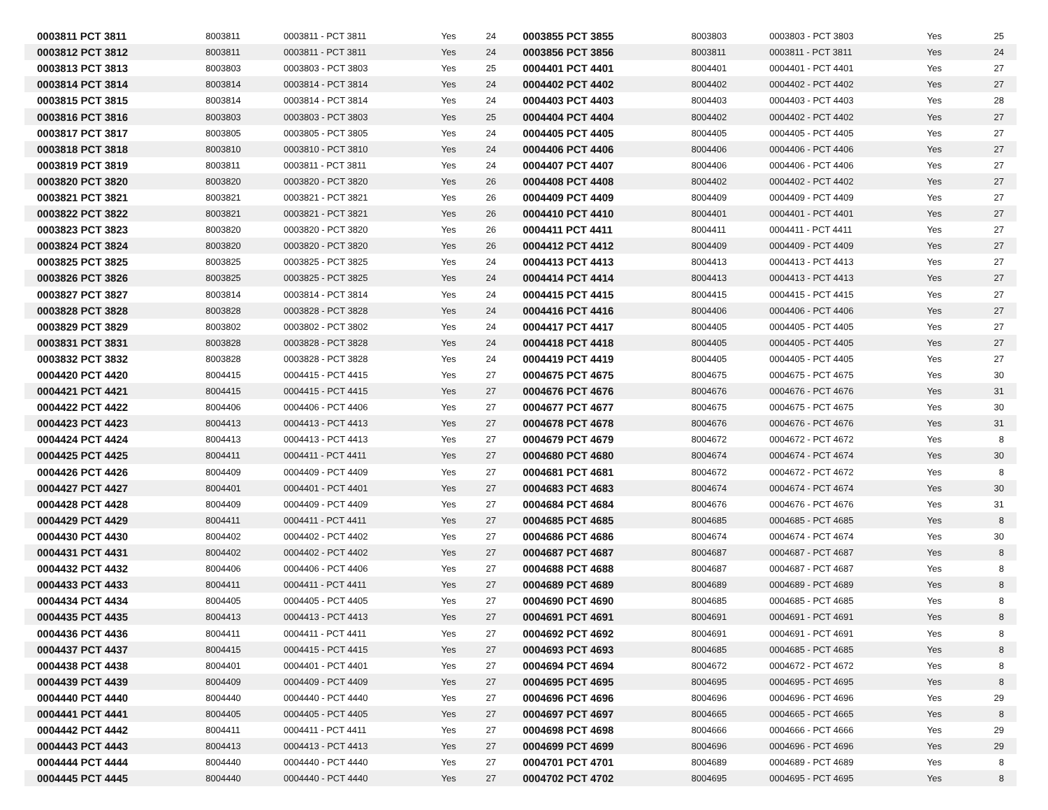| 0003811 PCT 3811 | 8003811 | 0003811 - PCT 3811 | Yes | 24 | 0003855 PCT 3855 | 8003803 | 0003803 - PCT 3803 | Yes | 25 |
| 0003812 PCT 3812 | 8003811 | 0003811 - PCT 3811 | Yes | 24 | 0003856 PCT 3856 | 8003811 | 0003811 - PCT 3811 | Yes | 24 |
| 0003813 PCT 3813 | 8003803 | 0003803 - PCT 3803 | Yes | 25 | 0004401 PCT 4401 | 8004401 | 0004401 - PCT 4401 | Yes | 27 |
| 0003814 PCT 3814 | 8003814 | 0003814 - PCT 3814 | Yes | 24 | 0004402 PCT 4402 | 8004402 | 0004402 - PCT 4402 | Yes | 27 |
| 0003815 PCT 3815 | 8003814 | 0003814 - PCT 3814 | Yes | 24 | 0004403 PCT 4403 | 8004403 | 0004403 - PCT 4403 | Yes | 28 |
| 0003816 PCT 3816 | 8003803 | 0003803 - PCT 3803 | Yes | 25 | 0004404 PCT 4404 | 8004402 | 0004402 - PCT 4402 | Yes | 27 |
| 0003817 PCT 3817 | 8003805 | 0003805 - PCT 3805 | Yes | 24 | 0004405 PCT 4405 | 8004405 | 0004405 - PCT 4405 | Yes | 27 |
| 0003818 PCT 3818 | 8003810 | 0003810 - PCT 3810 | Yes | 24 | 0004406 PCT 4406 | 8004406 | 0004406 - PCT 4406 | Yes | 27 |
| 0003819 PCT 3819 | 8003811 | 0003811 - PCT 3811 | Yes | 24 | 0004407 PCT 4407 | 8004406 | 0004406 - PCT 4406 | Yes | 27 |
| 0003820 PCT 3820 | 8003820 | 0003820 - PCT 3820 | Yes | 26 | 0004408 PCT 4408 | 8004402 | 0004402 - PCT 4402 | Yes | 27 |
| 0003821 PCT 3821 | 8003821 | 0003821 - PCT 3821 | Yes | 26 | 0004409 PCT 4409 | 8004409 | 0004409 - PCT 4409 | Yes | 27 |
| 0003822 PCT 3822 | 8003821 | 0003821 - PCT 3821 | Yes | 26 | 0004410 PCT 4410 | 8004401 | 0004401 - PCT 4401 | Yes | 27 |
| 0003823 PCT 3823 | 8003820 | 0003820 - PCT 3820 | Yes | 26 | 0004411 PCT 4411 | 8004411 | 0004411 - PCT 4411 | Yes | 27 |
| 0003824 PCT 3824 | 8003820 | 0003820 - PCT 3820 | Yes | 26 | 0004412 PCT 4412 | 8004409 | 0004409 - PCT 4409 | Yes | 27 |
| 0003825 PCT 3825 | 8003825 | 0003825 - PCT 3825 | Yes | 24 | 0004413 PCT 4413 | 8004413 | 0004413 - PCT 4413 | Yes | 27 |
| 0003826 PCT 3826 | 8003825 | 0003825 - PCT 3825 | Yes | 24 | 0004414 PCT 4414 | 8004413 | 0004413 - PCT 4413 | Yes | 27 |
| 0003827 PCT 3827 | 8003814 | 0003814 - PCT 3814 | Yes | 24 | 0004415 PCT 4415 | 8004415 | 0004415 - PCT 4415 | Yes | 27 |
| 0003828 PCT 3828 | 8003828 | 0003828 - PCT 3828 | Yes | 24 | 0004416 PCT 4416 | 8004406 | 0004406 - PCT 4406 | Yes | 27 |
| 0003829 PCT 3829 | 8003802 | 0003802 - PCT 3802 | Yes | 24 | 0004417 PCT 4417 | 8004405 | 0004405 - PCT 4405 | Yes | 27 |
| 0003831 PCT 3831 | 8003828 | 0003828 - PCT 3828 | Yes | 24 | 0004418 PCT 4418 | 8004405 | 0004405 - PCT 4405 | Yes | 27 |
| 0003832 PCT 3832 | 8003828 | 0003828 - PCT 3828 | Yes | 24 | 0004419 PCT 4419 | 8004405 | 0004405 - PCT 4405 | Yes | 27 |
| 0004420 PCT 4420 | 8004415 | 0004415 - PCT 4415 | Yes | 27 | 0004675 PCT 4675 | 8004675 | 0004675 - PCT 4675 | Yes | 30 |
| 0004421 PCT 4421 | 8004415 | 0004415 - PCT 4415 | Yes | 27 | 0004676 PCT 4676 | 8004676 | 0004676 - PCT 4676 | Yes | 31 |
| 0004422 PCT 4422 | 8004406 | 0004406 - PCT 4406 | Yes | 27 | 0004677 PCT 4677 | 8004675 | 0004675 - PCT 4675 | Yes | 30 |
| 0004423 PCT 4423 | 8004413 | 0004413 - PCT 4413 | Yes | 27 | 0004678 PCT 4678 | 8004676 | 0004676 - PCT 4676 | Yes | 31 |
| 0004424 PCT 4424 | 8004413 | 0004413 - PCT 4413 | Yes | 27 | 0004679 PCT 4679 | 8004672 | 0004672 - PCT 4672 | Yes | 8 |
| 0004425 PCT 4425 | 8004411 | 0004411 - PCT 4411 | Yes | 27 | 0004680 PCT 4680 | 8004674 | 0004674 - PCT 4674 | Yes | 30 |
| 0004426 PCT 4426 | 8004409 | 0004409 - PCT 4409 | Yes | 27 | 0004681 PCT 4681 | 8004672 | 0004672 - PCT 4672 | Yes | 8 |
| 0004427 PCT 4427 | 8004401 | 0004401 - PCT 4401 | Yes | 27 | 0004683 PCT 4683 | 8004674 | 0004674 - PCT 4674 | Yes | 30 |
| 0004428 PCT 4428 | 8004409 | 0004409 - PCT 4409 | Yes | 27 | 0004684 PCT 4684 | 8004676 | 0004676 - PCT 4676 | Yes | 31 |
| 0004429 PCT 4429 | 8004411 | 0004411 - PCT 4411 | Yes | 27 | 0004685 PCT 4685 | 8004685 | 0004685 - PCT 4685 | Yes | 8 |
| 0004430 PCT 4430 | 8004402 | 0004402 - PCT 4402 | Yes | 27 | 0004686 PCT 4686 | 8004674 | 0004674 - PCT 4674 | Yes | 30 |
| 0004431 PCT 4431 | 8004402 | 0004402 - PCT 4402 | Yes | 27 | 0004687 PCT 4687 | 8004687 | 0004687 - PCT 4687 | Yes | 8 |
| 0004432 PCT 4432 | 8004406 | 0004406 - PCT 4406 | Yes | 27 | 0004688 PCT 4688 | 8004687 | 0004687 - PCT 4687 | Yes | 8 |
| 0004433 PCT 4433 | 8004411 | 0004411 - PCT 4411 | Yes | 27 | 0004689 PCT 4689 | 8004689 | 0004689 - PCT 4689 | Yes | 8 |
| 0004434 PCT 4434 | 8004405 | 0004405 - PCT 4405 | Yes | 27 | 0004690 PCT 4690 | 8004685 | 0004685 - PCT 4685 | Yes | 8 |
| 0004435 PCT 4435 | 8004413 | 0004413 - PCT 4413 | Yes | 27 | 0004691 PCT 4691 | 8004691 | 0004691 - PCT 4691 | Yes | 8 |
| 0004436 PCT 4436 | 8004411 | 0004411 - PCT 4411 | Yes | 27 | 0004692 PCT 4692 | 8004691 | 0004691 - PCT 4691 | Yes | 8 |
| 0004437 PCT 4437 | 8004415 | 0004415 - PCT 4415 | Yes | 27 | 0004693 PCT 4693 | 8004685 | 0004685 - PCT 4685 | Yes | 8 |
| 0004438 PCT 4438 | 8004401 | 0004401 - PCT 4401 | Yes | 27 | 0004694 PCT 4694 | 8004672 | 0004672 - PCT 4672 | Yes | 8 |
| 0004439 PCT 4439 | 8004409 | 0004409 - PCT 4409 | Yes | 27 | 0004695 PCT 4695 | 8004695 | 0004695 - PCT 4695 | Yes | 8 |
| 0004440 PCT 4440 | 8004440 | 0004440 - PCT 4440 | Yes | 27 | 0004696 PCT 4696 | 8004696 | 0004696 - PCT 4696 | Yes | 29 |
| 0004441 PCT 4441 | 8004405 | 0004405 - PCT 4405 | Yes | 27 | 0004697 PCT 4697 | 8004665 | 0004665 - PCT 4665 | Yes | 8 |
| 0004442 PCT 4442 | 8004411 | 0004411 - PCT 4411 | Yes | 27 | 0004698 PCT 4698 | 8004666 | 0004666 - PCT 4666 | Yes | 29 |
| 0004443 PCT 4443 | 8004413 | 0004413 - PCT 4413 | Yes | 27 | 0004699 PCT 4699 | 8004696 | 0004696 - PCT 4696 | Yes | 29 |
| 0004444 PCT 4444 | 8004440 | 0004440 - PCT 4440 | Yes | 27 | 0004701 PCT 4701 | 8004689 | 0004689 - PCT 4689 | Yes | 8 |
| 0004445 PCT 4445 | 8004440 | 0004440 - PCT 4440 | Yes | 27 | 0004702 PCT 4702 | 8004695 | 0004695 - PCT 4695 | Yes | 8 |